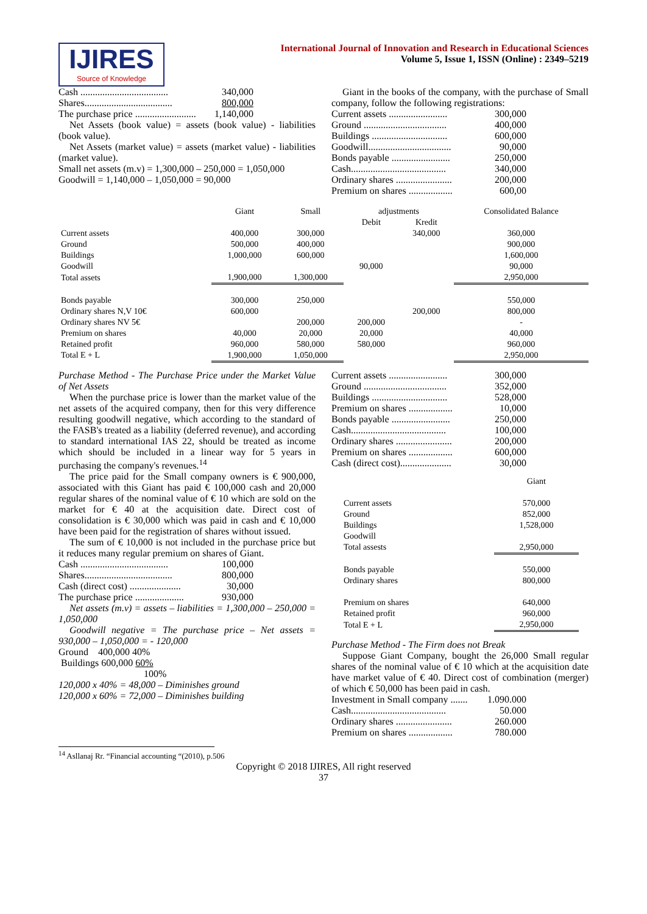IJIRES
Source of Knowledge
International Journal of Innovation and Research in Educational Sciences
Volume 5, Issue 1, ISSN (Online) : 2349–5219
Cash .................................... 340,000
Shares.................................... 800,000
The purchase price ......................... 1,140,000
Net Assets (book value) = assets (book value) - liabilities (book value).
Net Assets (market value) = assets (market value) - liabilities (market value).
Small net assets (m.v) = 1,300,000 – 250,000 = 1,050,000
Goodwill = 1,140,000 – 1,050,000 = 90,000
Giant in the books of the company, with the purchase of Small company, follow the following registrations:
Current assets ........................ 300,000
Ground .................................. 400,000
Buildings ............................... 600,000
Goodwill.................................. 90,000
Bonds payable ........................ 250,000
Cash....................................... 340,000
Ordinary shares ....................... 200,000
Premium on shares .................. 600,00
| | Giant | Small | adjustments | | Consolidated Balance |
| --- | --- | --- | --- | --- | --- |
| | | | Debit | Kredit | |
| Current assets | 400,000 | 300,000 | | 340,000 | 360,000 |
| Ground | 500,000 | 400,000 | | | 900,000 |
| Buildings | 1,000,000 | 600,000 | | | 1,600,000 |
| Goodwill | | | 90,000 | | 90,000 |
| Total assets | 1,900,000 | 1,300,000 | | | 2,950,000 |
| Bonds payable | 300,000 | 250,000 | | | 550,000 |
| Ordinary shares N,V 10€ | 600,000 | | | 200,000 | 800,000 |
| Ordinary shares NV 5€ | | 200,000 | 200,000 | | - |
| Premium on shares | 40,000 | 20,000 | 20,000 | | 40,000 |
| Retained profit | 960,000 | 580,000 | 580,000 | | 960,000 |
| Total E + L | 1,900,000 | 1,050,000 | | | 2,950,000 |
Purchase Method - The Purchase Price under the Market Value of Net Assets
When the purchase price is lower than the market value of the net assets of the acquired company, then for this very difference resulting goodwill negative, which according to the standard of the FASB's treated as a liability (deferred revenue), and according to standard international IAS 22, should be treated as income which should be included in a linear way for 5 years in purchasing the company's revenues.<sup>14</sup>
The price paid for the Small company owners is € 900,000, associated with this Giant has paid € 100,000 cash and 20,000 regular shares of the nominal value of € 10 which are sold on the market for € 40 at the acquisition date. Direct cost of consolidation is € 30,000 which was paid in cash and € 10,000 have been paid for the registration of shares without issued.
The sum of € 10,000 is not included in the purchase price but it reduces many regular premium on shares of Giant.
Cash .................................... 100,000
Shares.................................... 800,000
Cash (direct cost) ..................... 30,000
The purchase price .................... 930,000
Net assets (m.v) = assets – liabilities = 1,300,000 – 250,000 = 1,050,000
Goodwill negative = The purchase price – Net assets = 930,000 – 1,050,000 = - 120,000
Ground 400,000 40%
Buildings 600,000 60%
100%
120,000 x 40% = 48,000 – Diminishes ground
120,000 x 60% = 72,000 – Diminishes building
Current assets ........................ 300,000
Ground .................................. 352,000
Buildings ............................... 528,000
Premium on shares .................. 10,000
Bonds payable ........................ 250,000
Cash....................................... 100,000
Ordinary shares ....................... 200,000
Premium on shares .................. 600,000
Cash (direct cost)..................... 30,000
| | Giant |
| --- | --- |
| Current assets | 570,000 |
| Ground | 852,000 |
| Buildings | 1,528,000 |
| Goodwill | |
| Total assests | 2,950,000 |
| Bonds payable | 550,000 |
| Ordinary shares | 800,000 |
| Premium on shares | 640,000 |
| Retained profit | 960,000 |
| Total E + L | 2,950,000 |
Purchase Method - The Firm does not Break
Suppose Giant Company, bought the 26,000 Small regular shares of the nominal value of € 10 which at the acquisition date have market value of € 40. Direct cost of combination (merger) of which € 50,000 has been paid in cash.
Investment in Small company ....... 1.090.000
Cash....................................... 50.000
Ordinary shares ....................... 260.000
Premium on shares .................. 780.000
<sup>14</sup> Asllanaj Rr. “Financial accounting “(2010), p.506
Copyright © 2018 IJIRES, All right reserved
37